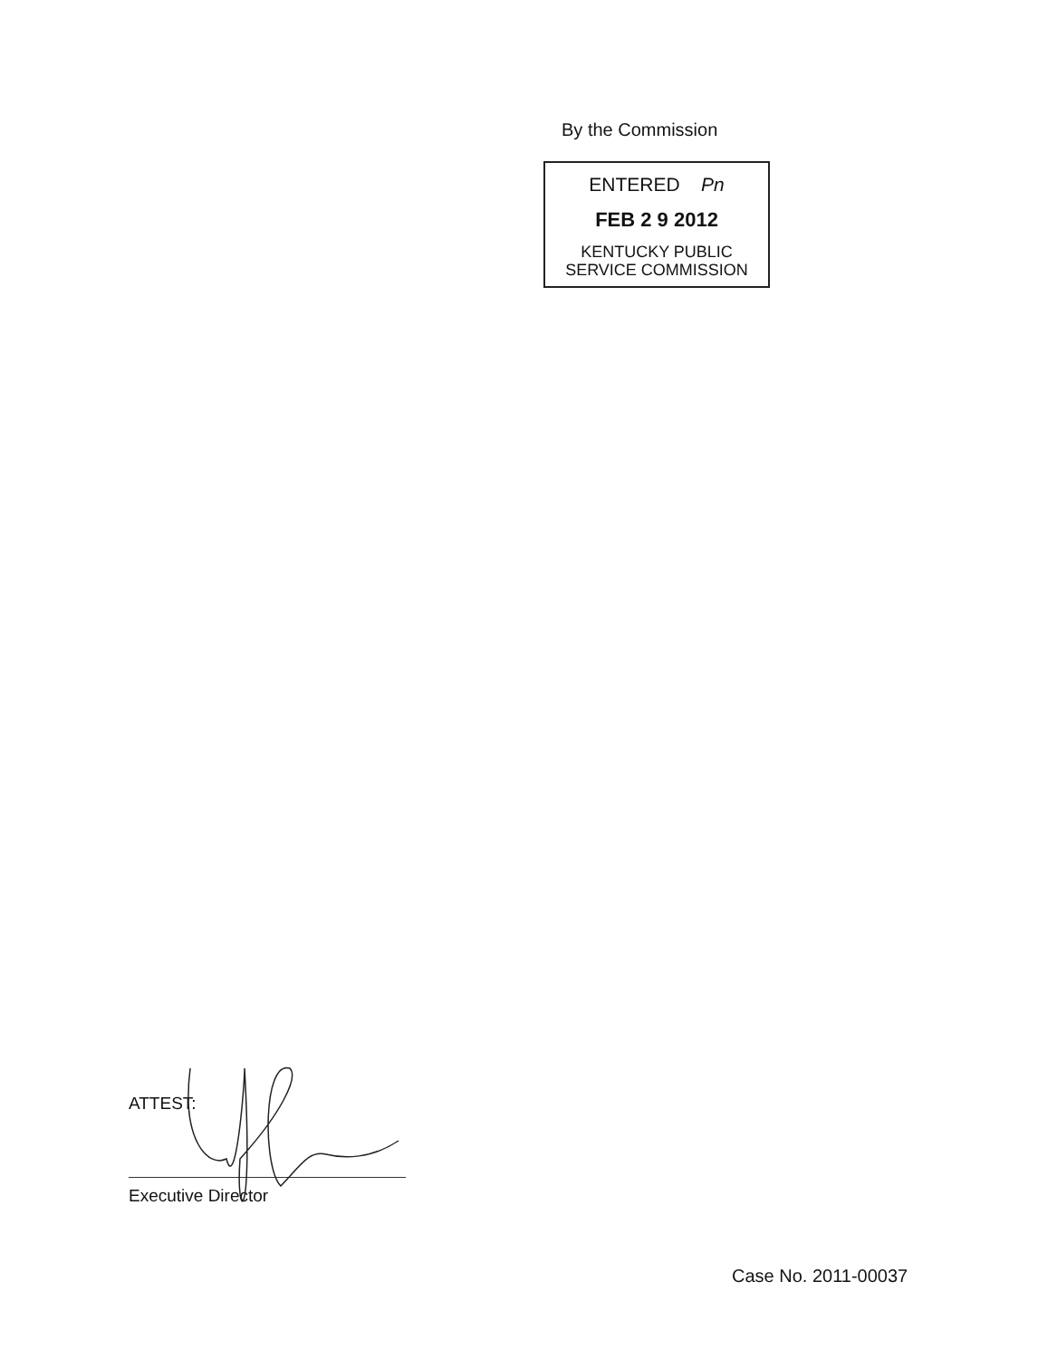By the Commission
ENTERED Pn
FEB 2 9 2012
KENTUCKY PUBLIC
SERVICE COMMISSION
ATTEST:
Executive Director
Case No. 2011-00037